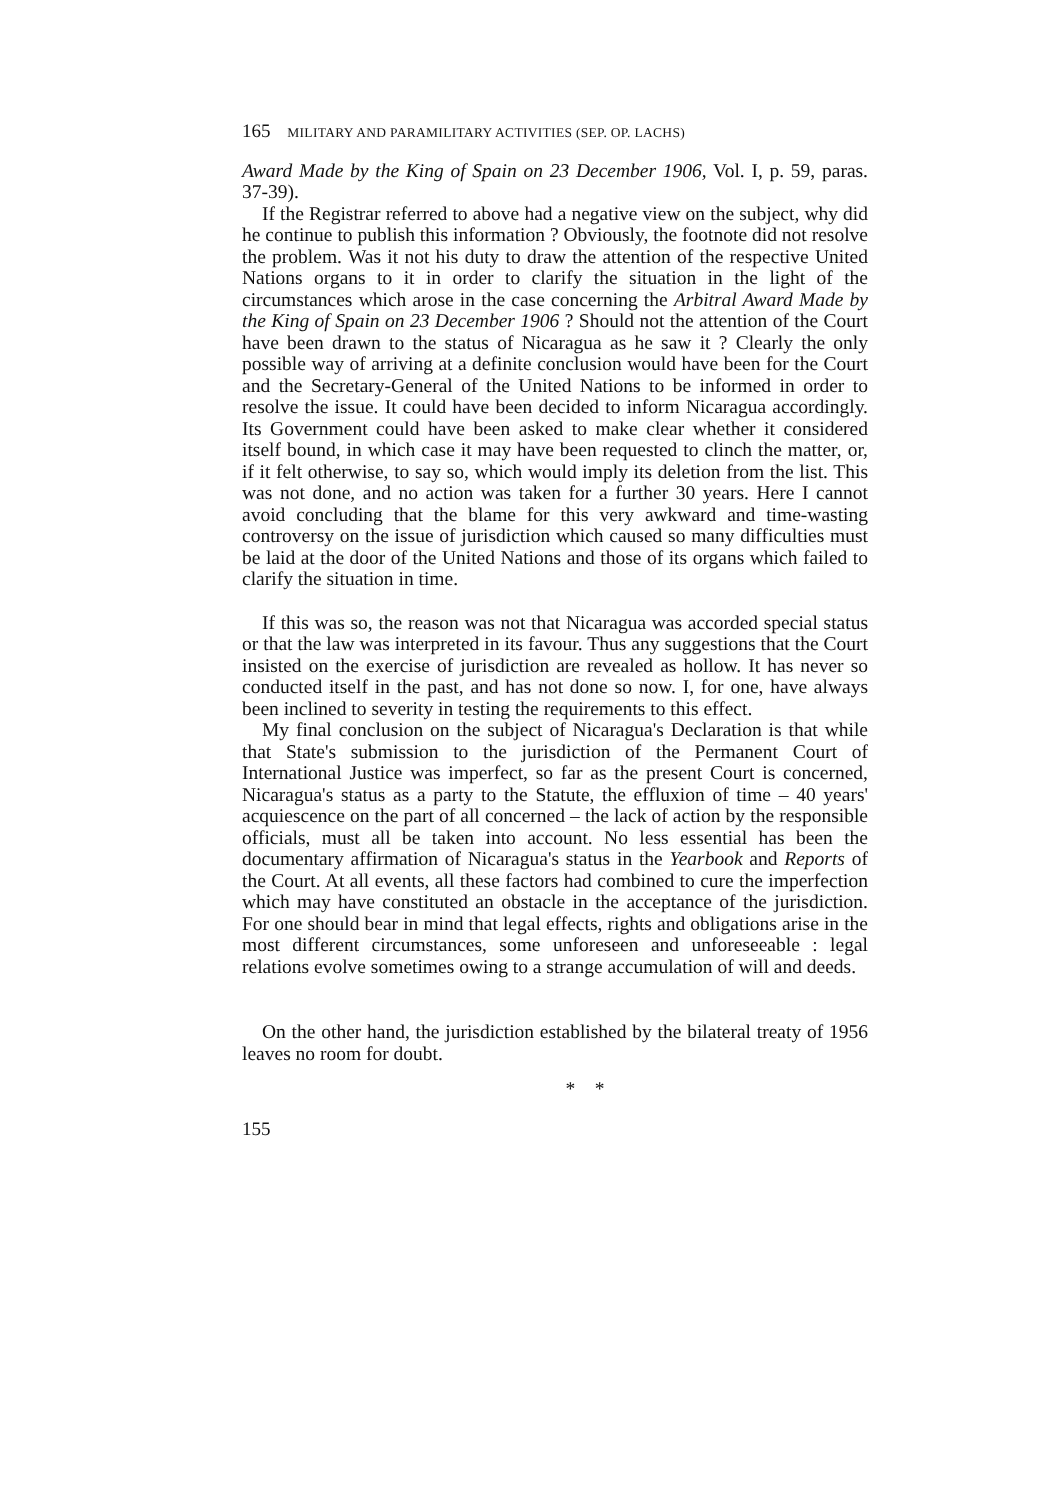165 MILITARY AND PARAMILITARY ACTIVITIES (SEP. OP. LACHS)
Award Made by the King of Spain on 23 December 1906, Vol. I, p. 59, paras. 37-39).
If the Registrar referred to above had a negative view on the subject, why did he continue to publish this information ? Obviously, the footnote did not resolve the problem. Was it not his duty to draw the attention of the respective United Nations organs to it in order to clarify the situation in the light of the circumstances which arose in the case concerning the Arbitral Award Made by the King of Spain on 23 December 1906 ? Should not the attention of the Court have been drawn to the status of Nicaragua as he saw it ? Clearly the only possible way of arriving at a definite conclusion would have been for the Court and the Secretary-General of the United Nations to be informed in order to resolve the issue. It could have been decided to inform Nicaragua accordingly. Its Government could have been asked to make clear whether it considered itself bound, in which case it may have been requested to clinch the matter, or, if it felt otherwise, to say so, which would imply its deletion from the list. This was not done, and no action was taken for a further 30 years. Here I cannot avoid concluding that the blame for this very awkward and time-wasting controversy on the issue of jurisdiction which caused so many difficulties must be laid at the door of the United Nations and those of its organs which failed to clarify the situation in time.
If this was so, the reason was not that Nicaragua was accorded special status or that the law was interpreted in its favour. Thus any suggestions that the Court insisted on the exercise of jurisdiction are revealed as hollow. It has never so conducted itself in the past, and has not done so now. I, for one, have always been inclined to severity in testing the requirements to this effect.
My final conclusion on the subject of Nicaragua's Declaration is that while that State's submission to the jurisdiction of the Permanent Court of International Justice was imperfect, so far as the present Court is concerned, Nicaragua's status as a party to the Statute, the effluxion of time – 40 years' acquiescence on the part of all concerned – the lack of action by the responsible officials, must all be taken into account. No less essential has been the documentary affirmation of Nicaragua's status in the Yearbook and Reports of the Court. At all events, all these factors had combined to cure the imperfection which may have constituted an obstacle in the acceptance of the jurisdiction. For one should bear in mind that legal effects, rights and obligations arise in the most different circumstances, some unforeseen and unforeseeable : legal relations evolve sometimes owing to a strange accumulation of will and deeds.
On the other hand, the jurisdiction established by the bilateral treaty of 1956 leaves no room for doubt.
* *
155